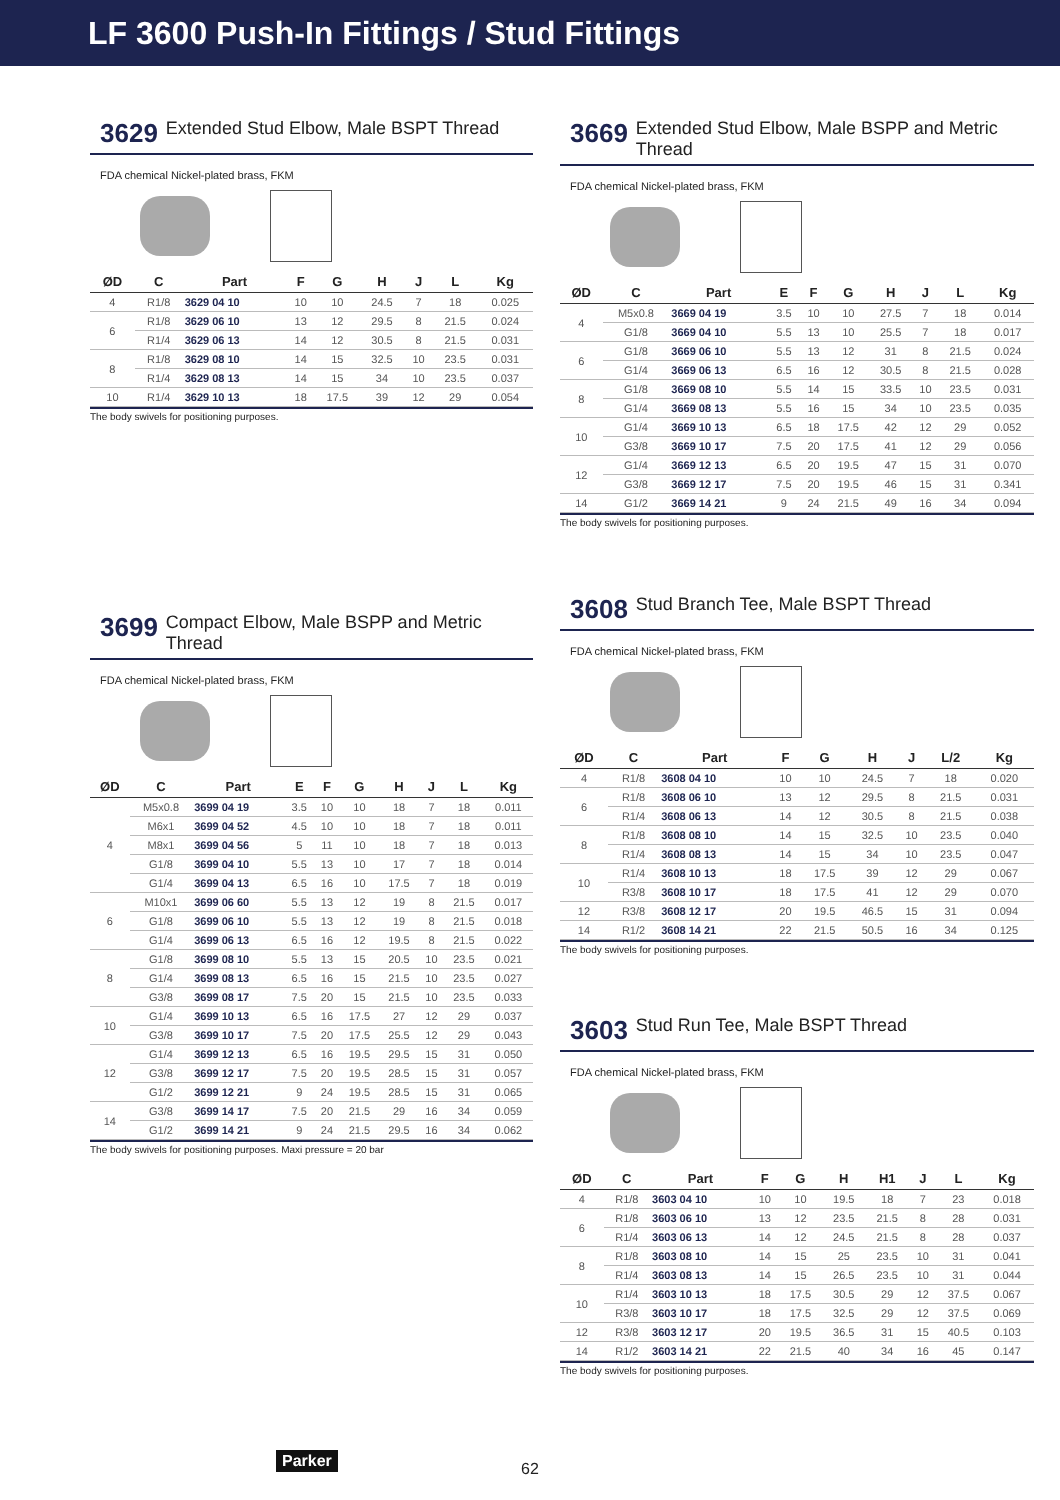LF 3600 Push-In Fittings / Stud Fittings
3629 Extended Stud Elbow, Male BSPT Thread
FDA chemical Nickel-plated brass, FKM
| ØD | C | Part | F | G | H | J | L | Kg |
| --- | --- | --- | --- | --- | --- | --- | --- | --- |
| 4 | R1/8 | 3629 04 10 | 10 | 10 | 24.5 | 7 | 18 | 0.025 |
| 6 | R1/8 | 3629 06 10 | 13 | 12 | 29.5 | 8 | 21.5 | 0.024 |
| | R1/4 | 3629 06 13 | 14 | 12 | 30.5 | 8 | 21.5 | 0.031 |
| 8 | R1/8 | 3629 08 10 | 14 | 15 | 32.5 | 10 | 23.5 | 0.031 |
| | R1/4 | 3629 08 13 | 14 | 15 | 34 | 10 | 23.5 | 0.037 |
| 10 | R1/4 | 3629 10 13 | 18 | 17.5 | 39 | 12 | 29 | 0.054 |
The body swivels for positioning purposes.
3699 Compact Elbow, Male BSPP and Metric Thread
FDA chemical Nickel-plated brass, FKM
| ØD | C | Part | E | F | G | H | J | L | Kg |
| --- | --- | --- | --- | --- | --- | --- | --- | --- | --- |
| 4 | M5x0.8 | 3699 04 19 | 3.5 | 10 | 10 | 18 | 7 | 18 | 0.011 |
| | M6x1 | 3699 04 52 | 4.5 | 10 | 10 | 18 | 7 | 18 | 0.011 |
| | M8x1 | 3699 04 56 | 5 | 11 | 10 | 18 | 7 | 18 | 0.013 |
| | G1/8 | 3699 04 10 | 5.5 | 13 | 10 | 17 | 7 | 18 | 0.014 |
| | G1/4 | 3699 04 13 | 6.5 | 16 | 10 | 17.5 | 7 | 18 | 0.019 |
| 6 | M10x1 | 3699 06 60 | 5.5 | 13 | 12 | 19 | 8 | 21.5 | 0.017 |
| | G1/8 | 3699 06 10 | 5.5 | 13 | 12 | 19 | 8 | 21.5 | 0.018 |
| | G1/4 | 3699 06 13 | 6.5 | 16 | 12 | 19.5 | 8 | 21.5 | 0.022 |
| 8 | G1/8 | 3699 08 10 | 5.5 | 13 | 15 | 20.5 | 10 | 23.5 | 0.021 |
| | G1/4 | 3699 08 13 | 6.5 | 16 | 15 | 21.5 | 10 | 23.5 | 0.027 |
| | G3/8 | 3699 08 17 | 7.5 | 20 | 15 | 21.5 | 10 | 23.5 | 0.033 |
| 10 | G1/4 | 3699 10 13 | 6.5 | 16 | 17.5 | 27 | 12 | 29 | 0.037 |
| | G3/8 | 3699 10 17 | 7.5 | 20 | 17.5 | 25.5 | 12 | 29 | 0.043 |
| 12 | G1/4 | 3699 12 13 | 6.5 | 16 | 19.5 | 29.5 | 15 | 31 | 0.050 |
| | G3/8 | 3699 12 17 | 7.5 | 20 | 19.5 | 28.5 | 15 | 31 | 0.057 |
| | G1/2 | 3699 12 21 | 9 | 24 | 19.5 | 28.5 | 15 | 31 | 0.065 |
| 14 | G3/8 | 3699 14 17 | 7.5 | 20 | 21.5 | 29 | 16 | 34 | 0.059 |
| | G1/2 | 3699 14 21 | 9 | 24 | 21.5 | 29.5 | 16 | 34 | 0.062 |
The body swivels for positioning purposes. Maxi pressure = 20 bar
3669 Extended Stud Elbow, Male BSPP and Metric Thread
FDA chemical Nickel-plated brass, FKM
| ØD | C | Part | E | F | G | H | J | L | Kg |
| --- | --- | --- | --- | --- | --- | --- | --- | --- | --- |
| 4 | M5x0.8 | 3669 04 19 | 3.5 | 10 | 10 | 27.5 | 7 | 18 | 0.014 |
| | G1/8 | 3669 04 10 | 5.5 | 13 | 10 | 25.5 | 7 | 18 | 0.017 |
| 6 | G1/8 | 3669 06 10 | 5.5 | 13 | 12 | 31 | 8 | 21.5 | 0.024 |
| | G1/4 | 3669 06 13 | 6.5 | 16 | 12 | 30.5 | 8 | 21.5 | 0.028 |
| 8 | G1/8 | 3669 08 10 | 5.5 | 14 | 15 | 33.5 | 10 | 23.5 | 0.031 |
| | G1/4 | 3669 08 13 | 5.5 | 16 | 15 | 34 | 10 | 23.5 | 0.035 |
| 10 | G1/4 | 3669 10 13 | 6.5 | 18 | 17.5 | 42 | 12 | 29 | 0.052 |
| | G3/8 | 3669 10 17 | 7.5 | 20 | 17.5 | 41 | 12 | 29 | 0.056 |
| 12 | G1/4 | 3669 12 13 | 6.5 | 20 | 19.5 | 47 | 15 | 31 | 0.070 |
| | G3/8 | 3669 12 17 | 7.5 | 20 | 19.5 | 46 | 15 | 31 | 0.341 |
| 14 | G1/2 | 3669 14 21 | 9 | 24 | 21.5 | 49 | 16 | 34 | 0.094 |
The body swivels for positioning purposes.
3608 Stud Branch Tee, Male BSPT Thread
FDA chemical Nickel-plated brass, FKM
| ØD | C | Part | F | G | H | J | L/2 | Kg |
| --- | --- | --- | --- | --- | --- | --- | --- | --- |
| 4 | R1/8 | 3608 04 10 | 10 | 10 | 24.5 | 7 | 18 | 0.020 |
| 6 | R1/8 | 3608 06 10 | 13 | 12 | 29.5 | 8 | 21.5 | 0.031 |
| | R1/4 | 3608 06 13 | 14 | 12 | 30.5 | 8 | 21.5 | 0.038 |
| 8 | R1/8 | 3608 08 10 | 14 | 15 | 32.5 | 10 | 23.5 | 0.040 |
| | R1/4 | 3608 08 13 | 14 | 15 | 34 | 10 | 23.5 | 0.047 |
| 10 | R1/4 | 3608 10 13 | 18 | 17.5 | 39 | 12 | 29 | 0.067 |
| | R3/8 | 3608 10 17 | 18 | 17.5 | 41 | 12 | 29 | 0.070 |
| 12 | R3/8 | 3608 12 17 | 20 | 19.5 | 46.5 | 15 | 31 | 0.094 |
| 14 | R1/2 | 3608 14 21 | 22 | 21.5 | 50.5 | 16 | 34 | 0.125 |
The body swivels for positioning purposes.
3603 Stud Run Tee, Male BSPT Thread
FDA chemical Nickel-plated brass, FKM
| ØD | C | Part | F | G | H | H1 | J | L | Kg |
| --- | --- | --- | --- | --- | --- | --- | --- | --- | --- |
| 4 | R1/8 | 3603 04 10 | 10 | 10 | 19.5 | 18 | 7 | 23 | 0.018 |
| 6 | R1/8 | 3603 06 10 | 13 | 12 | 23.5 | 21.5 | 8 | 28 | 0.031 |
| | R1/4 | 3603 06 13 | 14 | 12 | 24.5 | 21.5 | 8 | 28 | 0.037 |
| 8 | R1/8 | 3603 08 10 | 14 | 15 | 25 | 23.5 | 10 | 31 | 0.041 |
| | R1/4 | 3603 08 13 | 14 | 15 | 26.5 | 23.5 | 10 | 31 | 0.044 |
| 10 | R1/4 | 3603 10 13 | 18 | 17.5 | 30.5 | 29 | 12 | 37.5 | 0.067 |
| | R3/8 | 3603 10 17 | 18 | 17.5 | 32.5 | 29 | 12 | 37.5 | 0.069 |
| 12 | R3/8 | 3603 12 17 | 20 | 19.5 | 36.5 | 31 | 15 | 40.5 | 0.103 |
| 14 | R1/2 | 3603 14 21 | 22 | 21.5 | 40 | 34 | 16 | 45 | 0.147 |
The body swivels for positioning purposes.
Parker
62